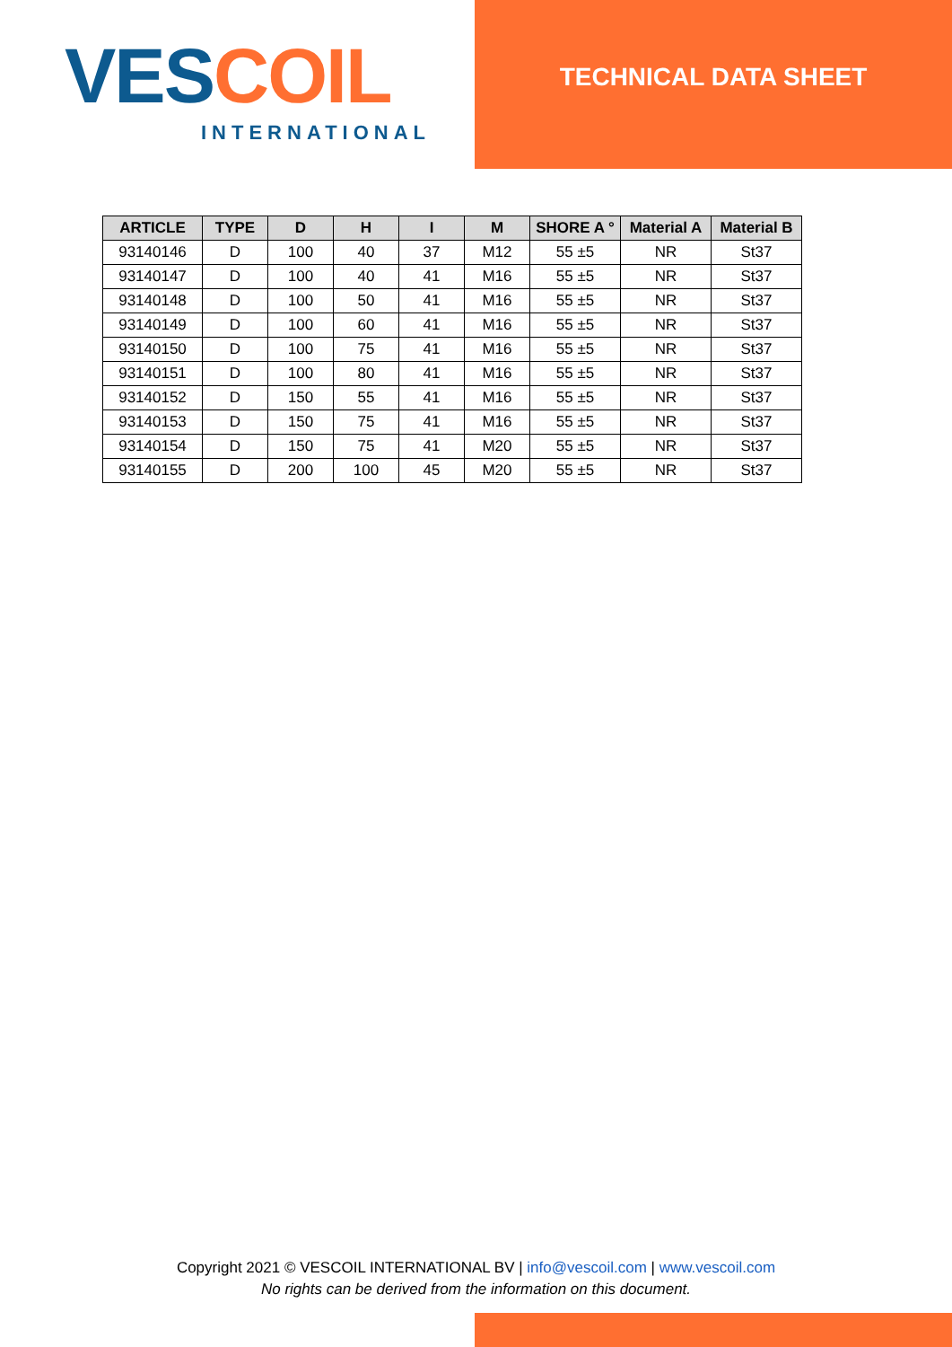VES COIL
INTERNATIONAL
TECHNICAL DATA SHEET
| ARTICLE | TYPE | D | H | I | M | SHORE A ° | Material A | Material B |
| --- | --- | --- | --- | --- | --- | --- | --- | --- |
| 93140146 | D | 100 | 40 | 37 | M12 | 55 ±5 | NR | St37 |
| 93140147 | D | 100 | 40 | 41 | M16 | 55 ±5 | NR | St37 |
| 93140148 | D | 100 | 50 | 41 | M16 | 55 ±5 | NR | St37 |
| 93140149 | D | 100 | 60 | 41 | M16 | 55 ±5 | NR | St37 |
| 93140150 | D | 100 | 75 | 41 | M16 | 55 ±5 | NR | St37 |
| 93140151 | D | 100 | 80 | 41 | M16 | 55 ±5 | NR | St37 |
| 93140152 | D | 150 | 55 | 41 | M16 | 55 ±5 | NR | St37 |
| 93140153 | D | 150 | 75 | 41 | M16 | 55 ±5 | NR | St37 |
| 93140154 | D | 150 | 75 | 41 | M20 | 55 ±5 | NR | St37 |
| 93140155 | D | 200 | 100 | 45 | M20 | 55 ±5 | NR | St37 |
Copyright 2021 © VESCOIL INTERNATIONAL BV | info@vescoil.com | www.vescoil.com
No rights can be derived from the information on this document.